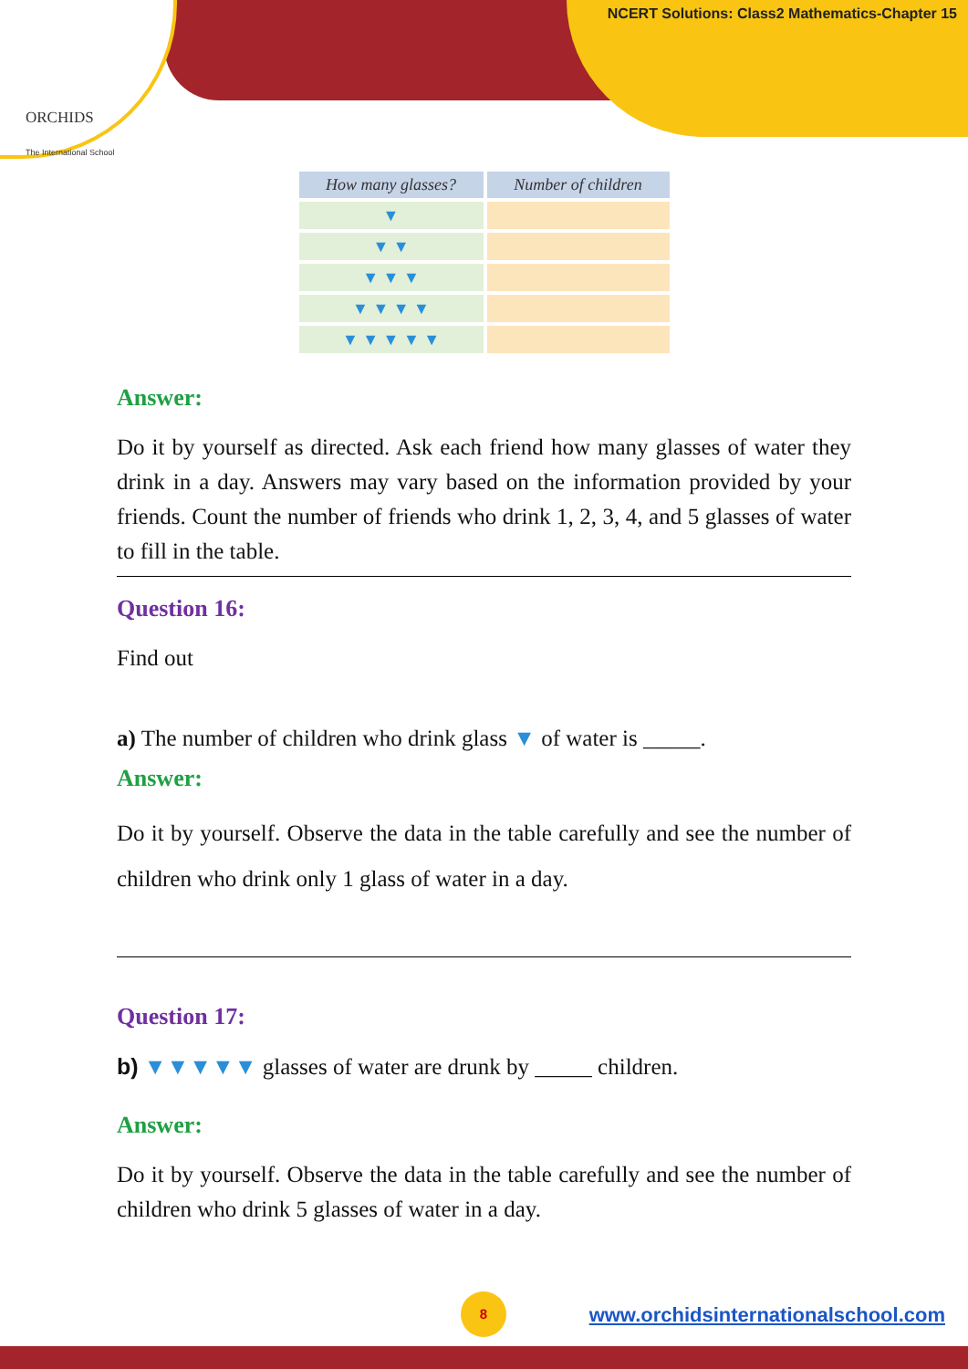ORCHIDS
The International School
NCERT Solutions: Class2 Mathematics-Chapter 15
| How many glasses? | Number of children |
| --- | --- |
| ▼ | |
| ▼ ▼ | |
| ▼ ▼ ▼ | |
| ▼ ▼ ▼ ▼ | |
| ▼ ▼ ▼ ▼ ▼ | |
Answer:
Do it by yourself as directed. Ask each friend how many glasses of water they drink in a day. Answers may vary based on the information provided by your friends. Count the number of friends who drink 1, 2, 3, 4, and 5 glasses of water to fill in the table.
Question 16:
Find out
a) The number of children who drink glass ▼ of water is _____.
Answer:
Do it by yourself. Observe the data in the table carefully and see the number of children who drink only 1 glass of water in a day.
Question 17:
b) ▼▼▼▼▼ glasses of water are drunk by _____ children.
Answer:
Do it by yourself. Observe the data in the table carefully and see the number of children who drink 5 glasses of water in a day.
8
www.orchidsinternationalschool.com